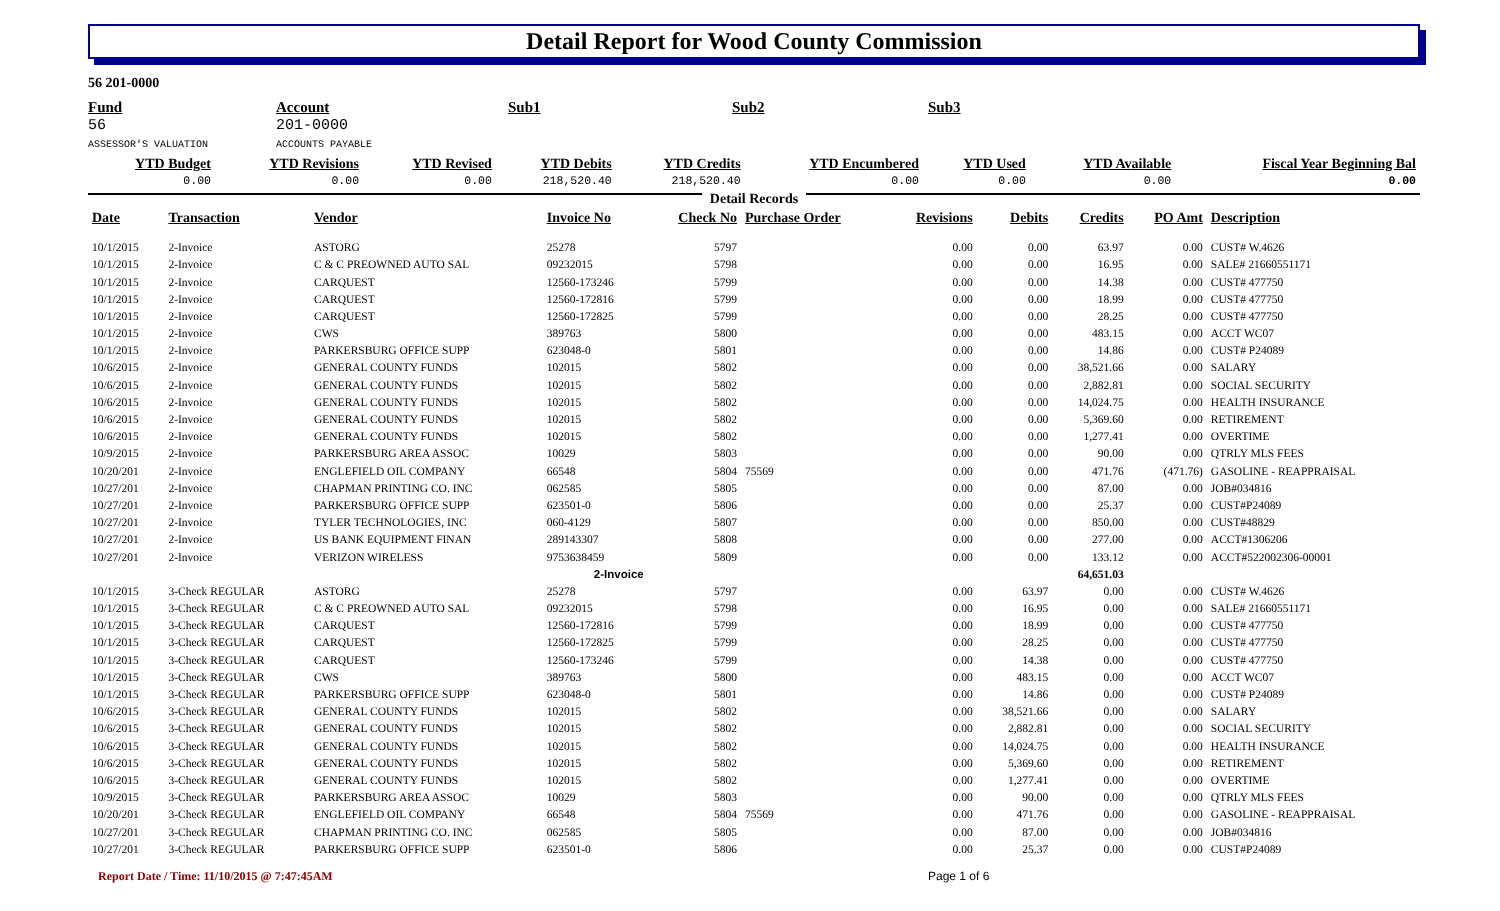Detail Report for Wood County Commission
56 201-0000
Fund
56
ASSESSOR'S VALUATION
Account
201-0000
ACCOUNTS PAYABLE
Sub1 Sub2 Sub3
| YTD Budget | YTD Revisions | YTD Revised | YTD Debits | YTD Credits | YTD Encumbered | YTD Used | YTD Available | Fiscal Year Beginning Bal |
| --- | --- | --- | --- | --- | --- | --- | --- | --- |
| 0.00 | 0.00 | 0.00 | 218,520.40 | 218,520.40 | 0.00 | 0.00 | 0.00 | 0.00 |
Detail Records
| Date | Transaction | Vendor | Invoice No | Check No | Purchase Order | Revisions | Debits | Credits | PO Amt | Description |
| --- | --- | --- | --- | --- | --- | --- | --- | --- | --- | --- |
| 10/1/2015 | 2-Invoice | ASTORG | 25278 | 5797 | | 0.00 | 0.00 | 63.97 | 0.00 | CUST# W.4626 |
| 10/1/2015 | 2-Invoice | C & C PREOWNED AUTO SAL | 09232015 | 5798 | | 0.00 | 0.00 | 16.95 | 0.00 | SALE# 21660551171 |
| 10/1/2015 | 2-Invoice | CARQUEST | 12560-173246 | 5799 | | 0.00 | 0.00 | 14.38 | 0.00 | CUST# 477750 |
| 10/1/2015 | 2-Invoice | CARQUEST | 12560-172816 | 5799 | | 0.00 | 0.00 | 18.99 | 0.00 | CUST# 477750 |
| 10/1/2015 | 2-Invoice | CARQUEST | 12560-172825 | 5799 | | 0.00 | 0.00 | 28.25 | 0.00 | CUST# 477750 |
| 10/1/2015 | 2-Invoice | CWS | 389763 | 5800 | | 0.00 | 0.00 | 483.15 | 0.00 | ACCT WC07 |
| 10/1/2015 | 2-Invoice | PARKERSBURG OFFICE SUPP | 623048-0 | 5801 | | 0.00 | 0.00 | 14.86 | 0.00 | CUST# P24089 |
| 10/6/2015 | 2-Invoice | GENERAL COUNTY FUNDS | 102015 | 5802 | | 0.00 | 0.00 | 38,521.66 | 0.00 | SALARY |
| 10/6/2015 | 2-Invoice | GENERAL COUNTY FUNDS | 102015 | 5802 | | 0.00 | 0.00 | 2,882.81 | 0.00 | SOCIAL SECURITY |
| 10/6/2015 | 2-Invoice | GENERAL COUNTY FUNDS | 102015 | 5802 | | 0.00 | 0.00 | 14,024.75 | 0.00 | HEALTH INSURANCE |
| 10/6/2015 | 2-Invoice | GENERAL COUNTY FUNDS | 102015 | 5802 | | 0.00 | 0.00 | 5,369.60 | 0.00 | RETIREMENT |
| 10/6/2015 | 2-Invoice | GENERAL COUNTY FUNDS | 102015 | 5802 | | 0.00 | 0.00 | 1,277.41 | 0.00 | OVERTIME |
| 10/9/2015 | 2-Invoice | PARKERSBURG AREA ASSOC | 10029 | 5803 | | 0.00 | 0.00 | 90.00 | 0.00 | QTRLY MLS FEES |
| 10/20/201 | 2-Invoice | ENGLEFIELD OIL COMPANY | 66548 | 5804 | 75569 | 0.00 | 0.00 | 471.76 | (471.76) | GASOLINE - REAPPRAISAL |
| 10/27/201 | 2-Invoice | CHAPMAN PRINTING CO. INC | 062585 | 5805 | | 0.00 | 0.00 | 87.00 | 0.00 | JOB#034816 |
| 10/27/201 | 2-Invoice | PARKERSBURG OFFICE SUPP | 623501-0 | 5806 | | 0.00 | 0.00 | 25.37 | 0.00 | CUST#P24089 |
| 10/27/201 | 2-Invoice | TYLER TECHNOLOGIES, INC | 060-4129 | 5807 | | 0.00 | 0.00 | 850.00 | 0.00 | CUST#48829 |
| 10/27/201 | 2-Invoice | US BANK EQUIPMENT FINAN | 289143307 | 5808 | | 0.00 | 0.00 | 277.00 | 0.00 | ACCT#1306206 |
| 10/27/201 | 2-Invoice | VERIZON WIRELESS | 9753638459 | 5809 | | 0.00 | 0.00 | 133.12 | 0.00 | ACCT#522002306-00001 |
| 2-Invoice | | | | | | | | 64,651.03 | | |
| 10/1/2015 | 3-Check REGULAR | ASTORG | 25278 | 5797 | | 0.00 | 63.97 | 0.00 | 0.00 | CUST# W.4626 |
| 10/1/2015 | 3-Check REGULAR | C & C PREOWNED AUTO SAL | 09232015 | 5798 | | 0.00 | 16.95 | 0.00 | 0.00 | SALE# 21660551171 |
| 10/1/2015 | 3-Check REGULAR | CARQUEST | 12560-172816 | 5799 | | 0.00 | 18.99 | 0.00 | 0.00 | CUST# 477750 |
| 10/1/2015 | 3-Check REGULAR | CARQUEST | 12560-172825 | 5799 | | 0.00 | 28.25 | 0.00 | 0.00 | CUST# 477750 |
| 10/1/2015 | 3-Check REGULAR | CARQUEST | 12560-173246 | 5799 | | 0.00 | 14.38 | 0.00 | 0.00 | CUST# 477750 |
| 10/1/2015 | 3-Check REGULAR | CWS | 389763 | 5800 | | 0.00 | 483.15 | 0.00 | 0.00 | ACCT WC07 |
| 10/1/2015 | 3-Check REGULAR | PARKERSBURG OFFICE SUPP | 623048-0 | 5801 | | 0.00 | 14.86 | 0.00 | 0.00 | CUST# P24089 |
| 10/6/2015 | 3-Check REGULAR | GENERAL COUNTY FUNDS | 102015 | 5802 | | 0.00 | 38,521.66 | 0.00 | 0.00 | SALARY |
| 10/6/2015 | 3-Check REGULAR | GENERAL COUNTY FUNDS | 102015 | 5802 | | 0.00 | 2,882.81 | 0.00 | 0.00 | SOCIAL SECURITY |
| 10/6/2015 | 3-Check REGULAR | GENERAL COUNTY FUNDS | 102015 | 5802 | | 0.00 | 14,024.75 | 0.00 | 0.00 | HEALTH INSURANCE |
| 10/6/2015 | 3-Check REGULAR | GENERAL COUNTY FUNDS | 102015 | 5802 | | 0.00 | 5,369.60 | 0.00 | 0.00 | RETIREMENT |
| 10/6/2015 | 3-Check REGULAR | GENERAL COUNTY FUNDS | 102015 | 5802 | | 0.00 | 1,277.41 | 0.00 | 0.00 | OVERTIME |
| 10/9/2015 | 3-Check REGULAR | PARKERSBURG AREA ASSOC | 10029 | 5803 | | 0.00 | 90.00 | 0.00 | 0.00 | QTRLY MLS FEES |
| 10/20/201 | 3-Check REGULAR | ENGLEFIELD OIL COMPANY | 66548 | 5804 | 75569 | 0.00 | 471.76 | 0.00 | 0.00 | GASOLINE - REAPPRAISAL |
| 10/27/201 | 3-Check REGULAR | CHAPMAN PRINTING CO. INC | 062585 | 5805 | | 0.00 | 87.00 | 0.00 | 0.00 | JOB#034816 |
| 10/27/201 | 3-Check REGULAR | PARKERSBURG OFFICE SUPP | 623501-0 | 5806 | | 0.00 | 25.37 | 0.00 | 0.00 | CUST#P24089 |
Report Date / Time: 11/10/2015 @ 7:47:45AM Page 1 of 6